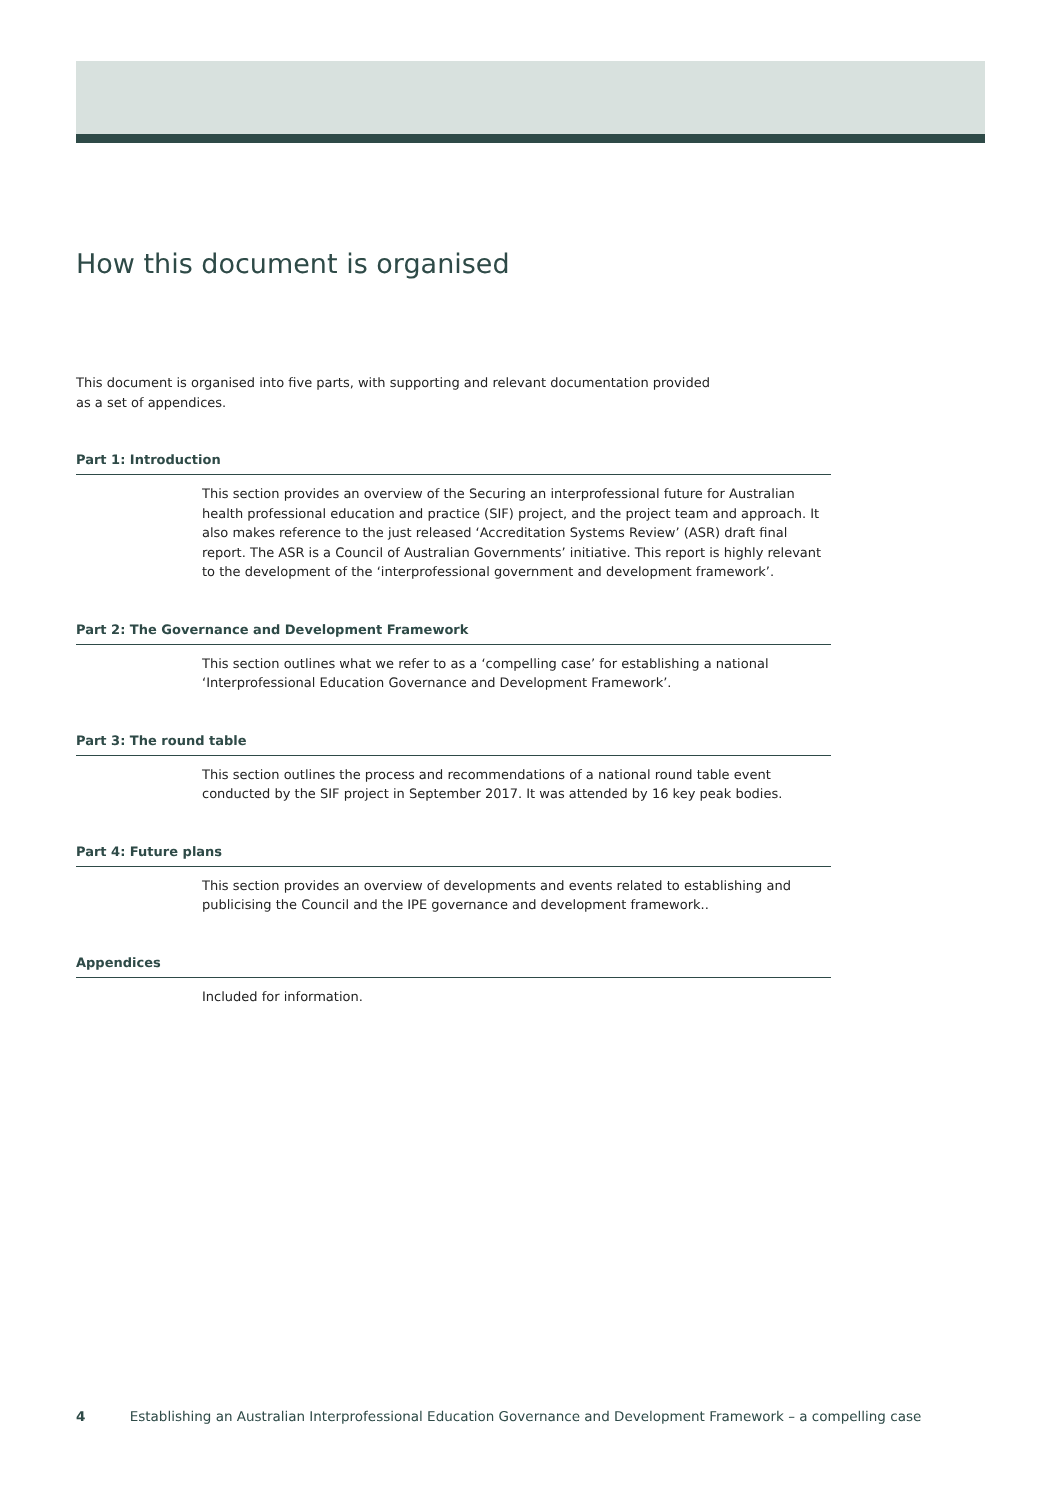How this document is organised
This document is organised into five parts, with supporting and relevant documentation provided
as a set of appendices.
Part 1: Introduction
This section provides an overview of the Securing an interprofessional future for Australian health professional education and practice (SIF) project, and the project team and approach. It also makes reference to the just released ‘Accreditation Systems Review’ (ASR) draft final report. The ASR is a Council of Australian Governments’ initiative. This report is highly relevant to the development of the ‘interprofessional government and development framework’.
Part 2: The Governance and Development Framework
This section outlines what we refer to as a ‘compelling case’ for establishing a national ‘Interprofessional Education Governance and Development Framework’.
Part 3: The round table
This section outlines the process and recommendations of a national round table event conducted by the SIF project in September 2017. It was attended by 16 key peak bodies.
Part 4: Future plans
This section provides an overview of developments and events related to establishing and publicising the Council and the IPE governance and development framework..
Appendices
Included for information.
4 Establishing an Australian Interprofessional Education Governance and Development Framework – a compelling case